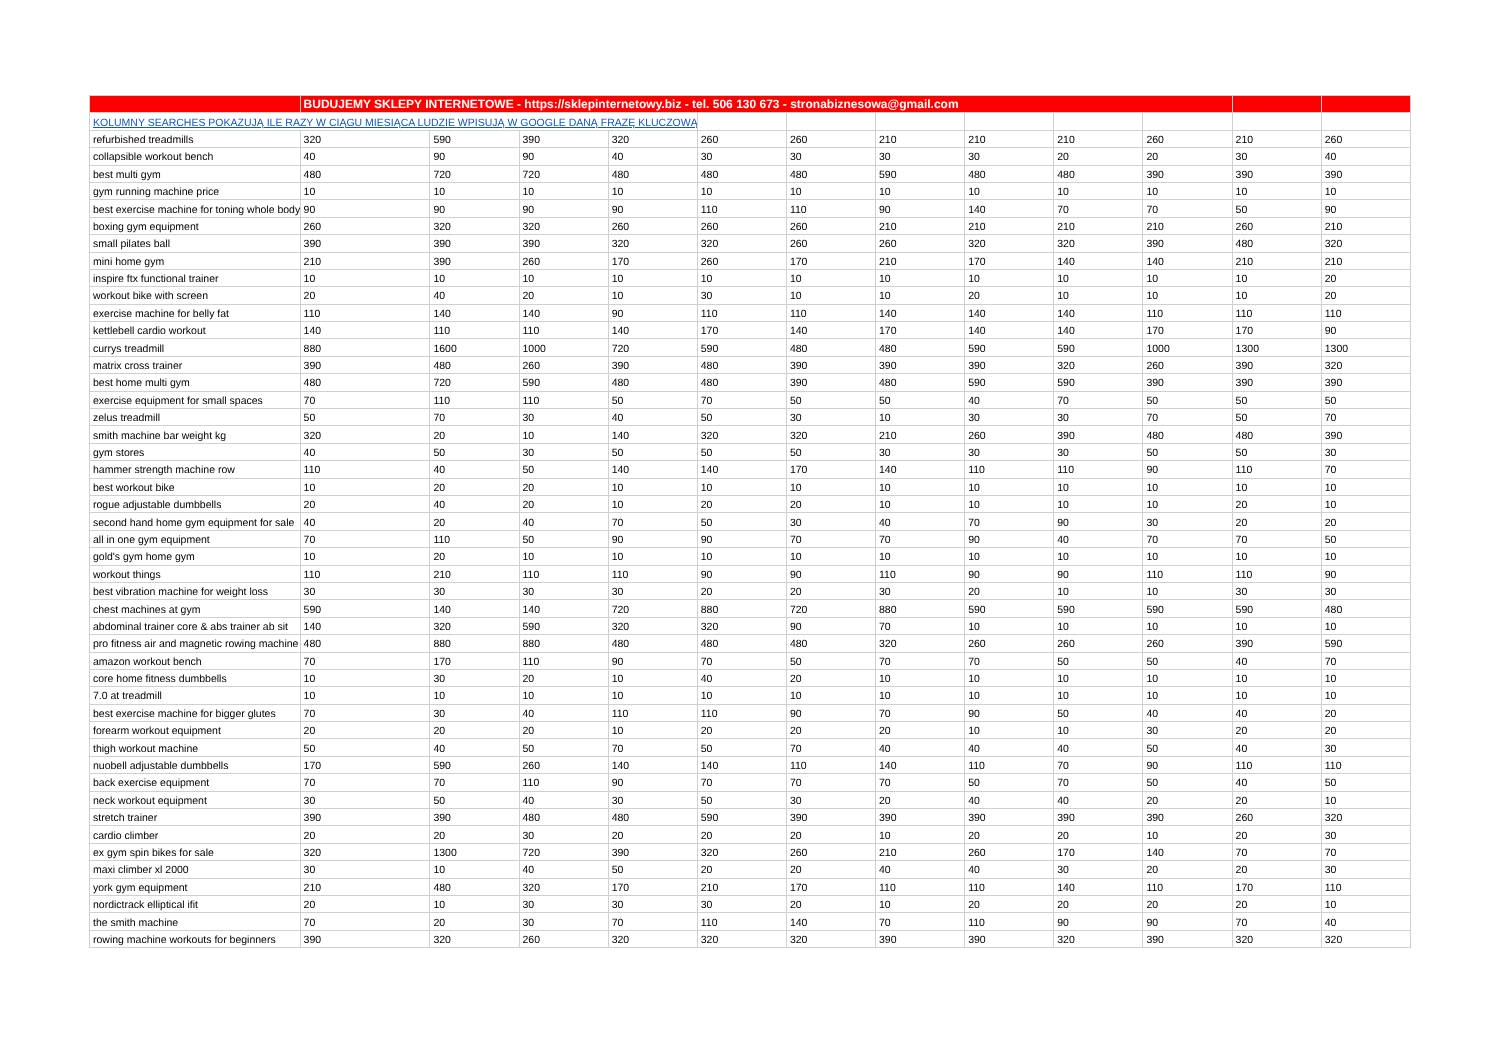| | BUDUJEMY SKLEPY INTERNETOWE - https://sklepinternetowy.biz - tel. 506 130 673 - stronabiznesowa@gmail.com | | | | | | | | | | | |
| KOLUMNY SEARCHES POKAZUJĄ ILE RAZY W CIĄGU MIESIĄCA LUDZIE WPISUJĄ W GOOGLE DANĄ FRAZĘ KLUCZOWĄ | | | | | | | | | | | | |
| refurbished treadmills | 320 | 590 | 390 | 320 | 260 | 260 | 210 | 210 | 210 | 260 | 210 | 260 |
| collapsible workout bench | 40 | 90 | 90 | 40 | 30 | 30 | 30 | 30 | 20 | 20 | 30 | 40 |
| best multi gym | 480 | 720 | 720 | 480 | 480 | 480 | 590 | 480 | 480 | 390 | 390 | 390 |
| gym running machine price | 10 | 10 | 10 | 10 | 10 | 10 | 10 | 10 | 10 | 10 | 10 | 10 |
| best exercise machine for toning whole body | 90 | 90 | 90 | 90 | 110 | 110 | 90 | 140 | 70 | 70 | 50 | 90 |
| boxing gym equipment | 260 | 320 | 320 | 260 | 260 | 260 | 210 | 210 | 210 | 210 | 260 | 210 |
| small pilates ball | 390 | 390 | 390 | 320 | 320 | 260 | 260 | 320 | 320 | 390 | 480 | 320 |
| mini home gym | 210 | 390 | 260 | 170 | 260 | 170 | 210 | 170 | 140 | 140 | 210 | 210 |
| inspire ftx functional trainer | 10 | 10 | 10 | 10 | 10 | 10 | 10 | 10 | 10 | 10 | 10 | 20 |
| workout bike with screen | 20 | 40 | 20 | 10 | 30 | 10 | 10 | 20 | 10 | 10 | 10 | 20 |
| exercise machine for belly fat | 110 | 140 | 140 | 90 | 110 | 110 | 140 | 140 | 140 | 110 | 110 | 110 |
| kettlebell cardio workout | 140 | 110 | 110 | 140 | 170 | 140 | 170 | 140 | 140 | 170 | 170 | 90 |
| currys treadmill | 880 | 1600 | 1000 | 720 | 590 | 480 | 480 | 590 | 590 | 1000 | 1300 | 1300 |
| matrix cross trainer | 390 | 480 | 260 | 390 | 480 | 390 | 390 | 390 | 320 | 260 | 390 | 320 |
| best home multi gym | 480 | 720 | 590 | 480 | 480 | 390 | 480 | 590 | 590 | 390 | 390 | 390 |
| exercise equipment for small spaces | 70 | 110 | 110 | 50 | 70 | 50 | 50 | 40 | 70 | 50 | 50 | 50 |
| zelus treadmill | 50 | 70 | 30 | 40 | 50 | 30 | 10 | 30 | 30 | 70 | 50 | 70 |
| smith machine bar weight kg | 320 | 20 | 10 | 140 | 320 | 320 | 210 | 260 | 390 | 480 | 480 | 390 |
| gym stores | 40 | 50 | 30 | 50 | 50 | 50 | 30 | 30 | 30 | 50 | 50 | 30 |
| hammer strength machine row | 110 | 40 | 50 | 140 | 140 | 170 | 140 | 110 | 110 | 90 | 110 | 70 |
| best workout bike | 10 | 20 | 20 | 10 | 10 | 10 | 10 | 10 | 10 | 10 | 10 | 10 |
| rogue adjustable dumbbells | 20 | 40 | 20 | 10 | 20 | 20 | 10 | 10 | 10 | 10 | 20 | 10 |
| second hand home gym equipment for sale | 40 | 20 | 40 | 70 | 50 | 30 | 40 | 70 | 90 | 30 | 20 | 20 |
| all in one gym equipment | 70 | 110 | 50 | 90 | 90 | 70 | 70 | 90 | 40 | 70 | 70 | 50 |
| gold's gym home gym | 10 | 20 | 10 | 10 | 10 | 10 | 10 | 10 | 10 | 10 | 10 | 10 |
| workout things | 110 | 210 | 110 | 110 | 90 | 90 | 110 | 90 | 90 | 110 | 110 | 90 |
| best vibration machine for weight loss | 30 | 30 | 30 | 30 | 20 | 20 | 30 | 20 | 10 | 10 | 30 | 30 |
| chest machines at gym | 590 | 140 | 140 | 720 | 880 | 720 | 880 | 590 | 590 | 590 | 590 | 480 |
| abdominal trainer core & abs trainer ab sit | 140 | 320 | 590 | 320 | 320 | 90 | 70 | 10 | 10 | 10 | 10 | 10 |
| pro fitness air and magnetic rowing machine | 480 | 880 | 880 | 480 | 480 | 480 | 320 | 260 | 260 | 260 | 390 | 590 |
| amazon workout bench | 70 | 170 | 110 | 90 | 70 | 50 | 70 | 70 | 50 | 50 | 40 | 70 |
| core home fitness dumbbells | 10 | 30 | 20 | 10 | 40 | 20 | 10 | 10 | 10 | 10 | 10 | 10 |
| 7.0 at treadmill | 10 | 10 | 10 | 10 | 10 | 10 | 10 | 10 | 10 | 10 | 10 | 10 |
| best exercise machine for bigger glutes | 70 | 30 | 40 | 110 | 110 | 90 | 70 | 90 | 50 | 40 | 40 | 20 |
| forearm workout equipment | 20 | 20 | 20 | 10 | 20 | 20 | 20 | 10 | 10 | 30 | 20 | 20 |
| thigh workout machine | 50 | 40 | 50 | 70 | 50 | 70 | 40 | 40 | 40 | 50 | 40 | 30 |
| nuobell adjustable dumbbells | 170 | 590 | 260 | 140 | 140 | 110 | 140 | 110 | 70 | 90 | 110 | 110 |
| back exercise equipment | 70 | 70 | 110 | 90 | 70 | 70 | 70 | 50 | 70 | 50 | 40 | 50 |
| neck workout equipment | 30 | 50 | 40 | 30 | 50 | 30 | 20 | 40 | 40 | 20 | 20 | 10 |
| stretch trainer | 390 | 390 | 480 | 480 | 590 | 390 | 390 | 390 | 390 | 390 | 260 | 320 |
| cardio climber | 20 | 20 | 30 | 20 | 20 | 20 | 10 | 20 | 20 | 10 | 20 | 30 |
| ex gym spin bikes for sale | 320 | 1300 | 720 | 390 | 320 | 260 | 210 | 260 | 170 | 140 | 70 | 70 |
| maxi climber xl 2000 | 30 | 10 | 40 | 50 | 20 | 20 | 40 | 40 | 30 | 20 | 20 | 30 |
| york gym equipment | 210 | 480 | 320 | 170 | 210 | 170 | 110 | 110 | 140 | 110 | 170 | 110 |
| nordictrack elliptical ifit | 20 | 10 | 30 | 30 | 30 | 20 | 10 | 20 | 20 | 20 | 20 | 10 |
| the smith machine | 70 | 20 | 30 | 70 | 110 | 140 | 70 | 110 | 90 | 90 | 70 | 40 |
| rowing machine workouts for beginners | 390 | 320 | 260 | 320 | 320 | 320 | 390 | 390 | 320 | 390 | 320 | 320 |